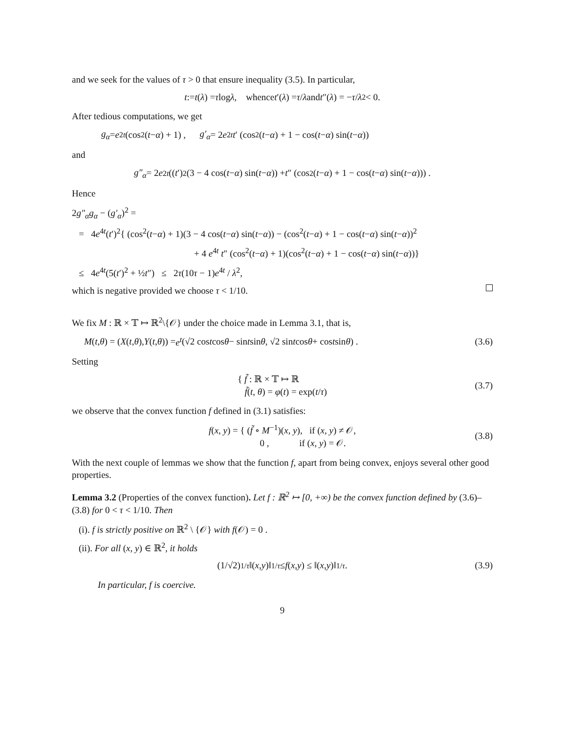and we seek for the values of τ > 0 that ensure inequality (3.5). In particular,
t := t (λ) = τ log λ, whence t ′(λ) = τ / λ and t ″(λ) = − τ / λ<sup>2</sup> < 0.
After tedious computations, we get
g<sub>α</sub> = e<sup>2t</sup> (cos<sup>2</sup>(t − α) + 1) , g′<sub>α</sub> = 2 e<sup>2t</sup> t ′ (cos<sup>2</sup>(t − α) + 1 − cos(t − α) sin(t − α))
and
g″<sub>α</sub> = 2 e<sup>2t</sup> ((t ′)<sup>2</sup>(3 − 4 cos(t − α) sin(t − α)) + t ″ (cos<sup>2</sup>(t − α) + 1 − cos(t − α) sin(t − α))) .
Hence
2g″<sub>α</sub>g<sub>α</sub> − (g′<sub>α</sub>)<sup>2</sup> =
= 4e<sup>4t</sup>(t′)<sup>2</sup>{ (cos<sup>2</sup>(t−α) + 1)(3 − 4 cos(t−α) sin(t−α)) − (cos<sup>2</sup>(t−α) + 1 − cos(t−α) sin(t−α))<sup>2</sup>
+ 4 e<sup>4t</sup> t″ (cos<sup>2</sup>(t−α) + 1)(cos<sup>2</sup>(t−α) + 1 − cos(t−α) sin(t−α))}
≤ 4e<sup>4t</sup>(5(t′)<sup>2</sup> + ½t″) ≤ 2τ(10τ − 1)e<sup>4t</sup> / λ<sup>2</sup>,
which is negative provided we choose τ < 1/10.
We fix M : ℝ × 𝕋 ↦ ℝ<sup>2</sup>\{𝒪} under the choice made in Lemma 3.1, that is,
M (t, θ) = (X (t, θ), Y (t, θ)) = e<sup>t</sup> (√2 cos t cos θ − sin t sin θ, √2 sin t cos θ + cos t sin θ) . (3.6)
Setting
{ f̃ : ℝ × 𝕋 ↦ ℝ
f̃(t, θ) = φ(t) = exp(t/τ)
(3.7)
we observe that the convex function f defined in (3.1) satisfies:
f(x, y) = { (f̃ ∘ M<sup>−1</sup>)(x, y), if (x, y) ≠ 𝒪,
0 , if (x, y) = 𝒪.
(3.8)
With the next couple of lemmas we show that the function f, apart from being convex, enjoys several other good properties.
Lemma 3.2 (Properties of the convex function). Let f : ℝ<sup>2</sup> ↦ [0, +∞) be the convex function defined by (3.6)–(3.8) for 0 < τ < 1/10. Then
(i). f is strictly positive on ℝ<sup>2</sup> \ {𝒪} with f(𝒪) = 0 .
(ii). For all (x, y) ∈ ℝ<sup>2</sup>, it holds
(1/√2)<sup>1/τ</sup> ‖(x, y)‖<sup>1/τ</sup> ≤ f (x, y) ≤ ‖(x, y)‖<sup>1/τ</sup>. (3.9)
In particular, f is coercive.
9